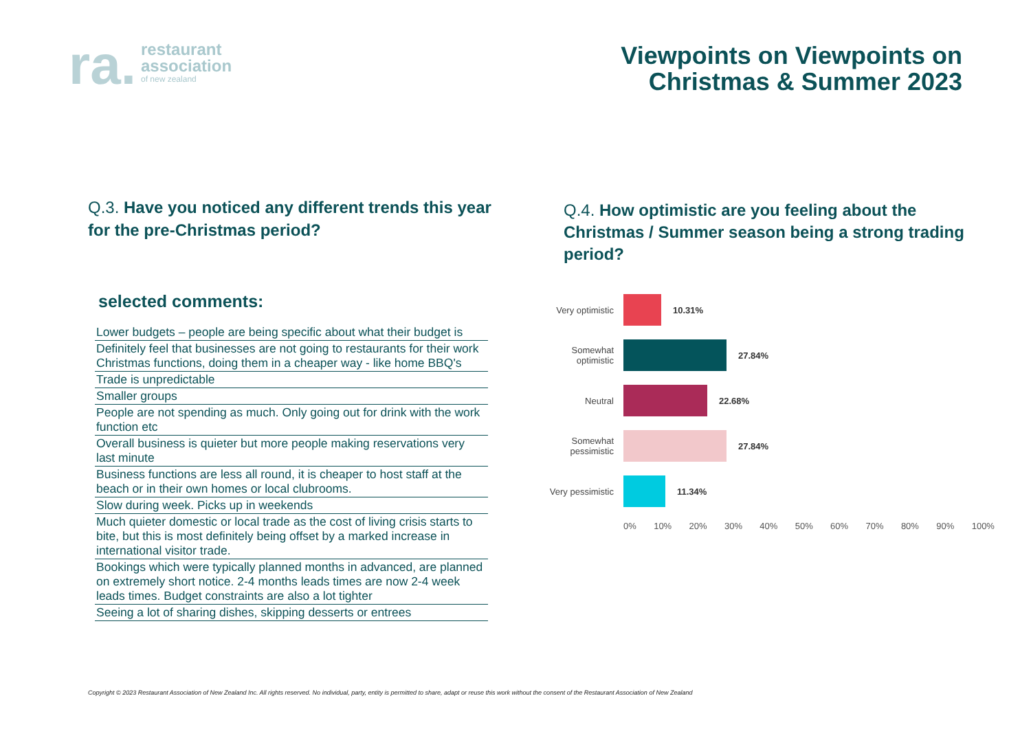ra.
restaurant
association
of new zealand
Viewpoints on Viewpoints on
Christmas & Summer 2023
Q.3. Have you noticed any different trends this year for the pre-Christmas period?
Q.4. How optimistic are you feeling about the Christmas / Summer season being a strong trading period?
selected comments:
| Lower budgets – people are being specific about what their budget is |
| Definitely feel that businesses are not going to restaurants for their work Christmas functions, doing them in a cheaper way - like home BBQ's |
| Trade is unpredictable |
| Smaller groups |
| People are not spending as much. Only going out for drink with the work function etc |
| Overall business is quieter but more people making reservations very last minute |
| Business functions are less all round, it is cheaper to host staff at the beach or in their own homes or local clubrooms. |
| Slow during week. Picks up in weekends |
| Much quieter domestic or local trade as the cost of living crisis starts to bite, but this is most definitely being offset by a marked increase in international visitor trade. |
| Bookings which were typically planned months in advanced, are planned on extremely short notice. 2-4 months leads times are now 2-4 week leads times. Budget constraints are also a lot tighter |
| Seeing a lot of sharing dishes, skipping desserts or entrees |
Very optimistic
10.31%
Somewhat optimistic
27.84%
Neutral 22.68%
Somewhat pessimistic
27.84%
Very pessimistic
11.34%
0% 10% 20% 30% 40% 50% 60% 70% 80% 90% 100%
Copyright © 2023 Restaurant Association of New Zealand Inc. All rights reserved. No individual, party, entity is permitted to share, adapt or reuse this work without the consent of the Restaurant Association of New Zealand